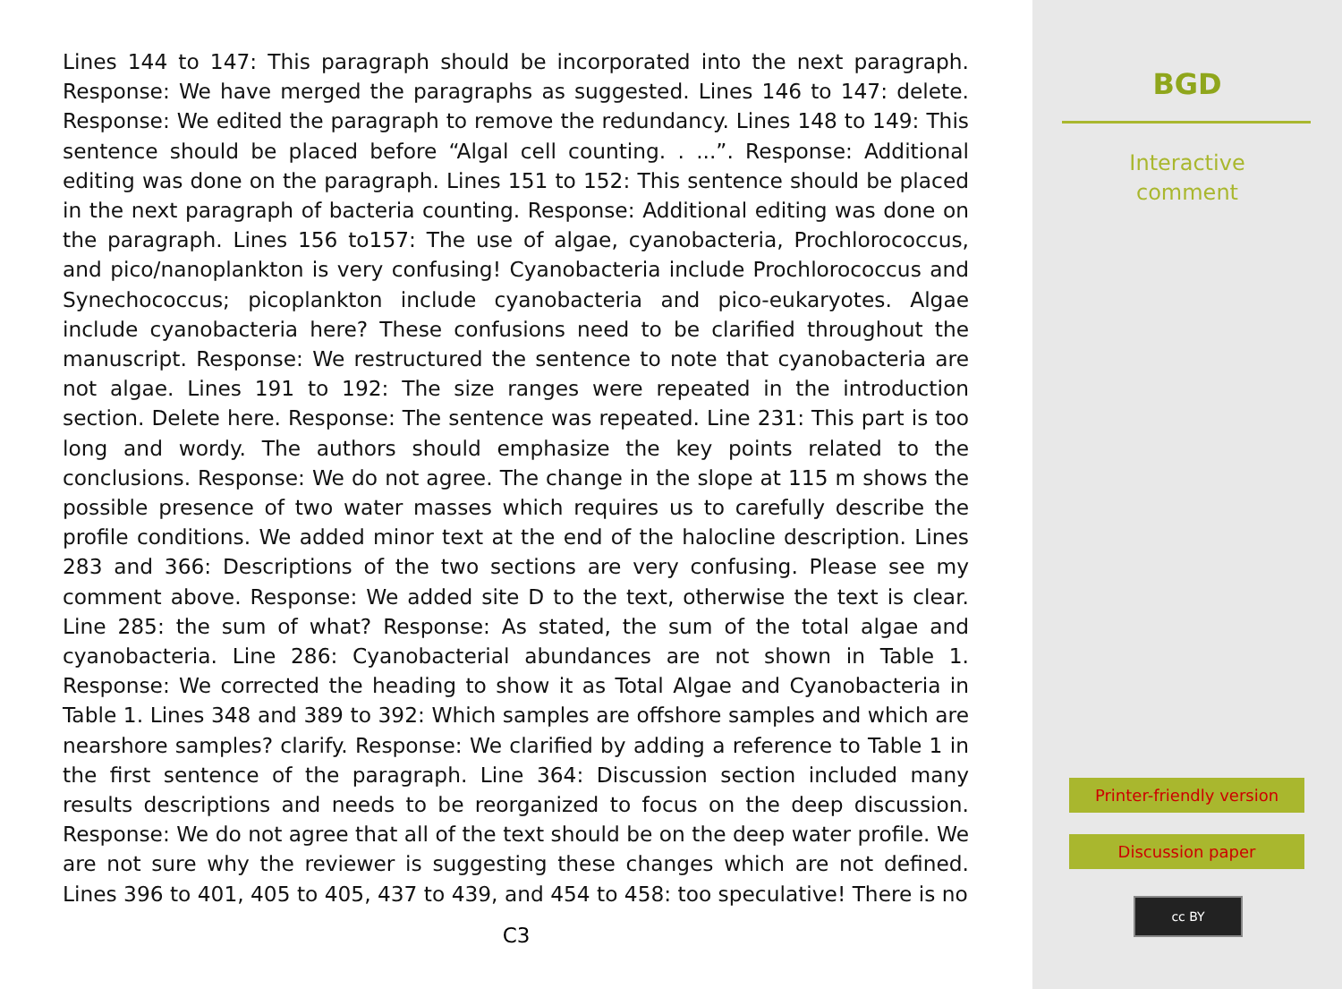Lines 144 to 147: This paragraph should be incorporated into the next paragraph. Response: We have merged the paragraphs as suggested. Lines 146 to 147: delete. Response: We edited the paragraph to remove the redundancy. Lines 148 to 149: This sentence should be placed before “Algal cell counting. . ...”. Response: Additional editing was done on the paragraph. Lines 151 to 152: This sentence should be placed in the next paragraph of bacteria counting. Response: Additional editing was done on the paragraph. Lines 156 to157: The use of algae, cyanobacteria, Prochlorococcus, and pico/nanoplankton is very confusing! Cyanobacteria include Prochlorococcus and Synechococcus; picoplankton include cyanobacteria and pico-eukaryotes. Algae include cyanobacteria here? These confusions need to be clarified throughout the manuscript. Response: We restructured the sentence to note that cyanobacteria are not algae. Lines 191 to 192: The size ranges were repeated in the introduction section. Delete here. Response: The sentence was repeated. Line 231: This part is too long and wordy. The authors should emphasize the key points related to the conclusions. Response: We do not agree. The change in the slope at 115 m shows the possible presence of two water masses which requires us to carefully describe the profile conditions. We added minor text at the end of the halocline description. Lines 283 and 366: Descriptions of the two sections are very confusing. Please see my comment above. Response: We added site D to the text, otherwise the text is clear. Line 285: the sum of what? Response: As stated, the sum of the total algae and cyanobacteria. Line 286: Cyanobacterial abundances are not shown in Table 1. Response: We corrected the heading to show it as Total Algae and Cyanobacteria in Table 1. Lines 348 and 389 to 392: Which samples are offshore samples and which are nearshore samples? clarify. Response: We clarified by adding a reference to Table 1 in the first sentence of the paragraph. Line 364: Discussion section included many results descriptions and needs to be reorganized to focus on the deep discussion. Response: We do not agree that all of the text should be on the deep water profile. We are not sure why the reviewer is suggesting these changes which are not defined. Lines 396 to 401, 405 to 405, 437 to 439, and 454 to 458: too speculative! There is no
C3
BGD
Interactive
comment
Printer-friendly version
Discussion paper
cc BY